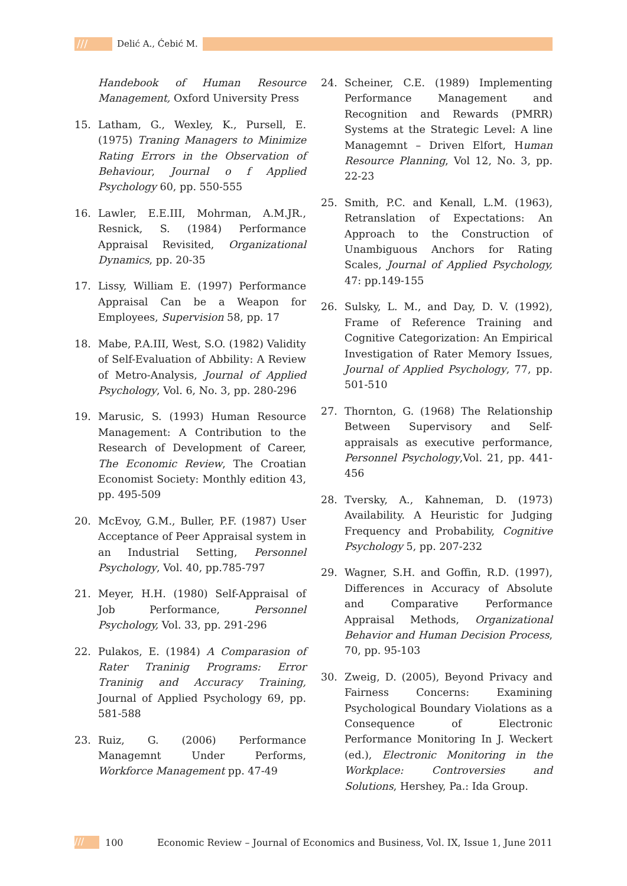/// Delić A., Ćebić M.
Handebook of Human Resource Management, Oxford University Press
15. Latham, G., Wexley, K., Pursell, E. (1975) Traning Managers to Minimize Rating Errors in the Observation of Behaviour, Journal o f Applied Psychology 60, pp. 550-555
16. Lawler, E.E.III, Mohrman, A.M.JR., Resnick, S. (1984) Performance Appraisal Revisited, Organizational Dynamics, pp. 20-35
17. Lissy, William E. (1997) Performance Appraisal Can be a Weapon for Employees, Supervision 58, pp. 17
18. Mabe, P.A.III, West, S.O. (1982) Validity of Self-Evaluation of Abbility: A Review of Metro-Analysis, Journal of Applied Psychology, Vol. 6, No. 3, pp. 280-296
19. Marusic, S. (1993) Human Resource Management: A Contribution to the Research of Development of Career, The Economic Review, The Croatian Economist Society: Monthly edition 43, pp. 495-509
20. McEvoy, G.M., Buller, P.F. (1987) User Acceptance of Peer Appraisal system in an Industrial Setting, Personnel Psychology, Vol. 40, pp.785-797
21. Meyer, H.H. (1980) Self-Appraisal of Job Performance, Personnel Psychology, Vol. 33, pp. 291-296
22. Pulakos, E. (1984) A Comparasion of Rater Traninig Programs: Error Traninig and Accuracy Training, Journal of Applied Psychology 69, pp. 581-588
23. Ruiz, G. (2006) Performance Managemnt Under Performs, Workforce Management pp. 47-49
24. Scheiner, C.E. (1989) Implementing Performance Management and Recognition and Rewards (PMRR) Systems at the Strategic Level: A line Managemnt – Driven Elfort, Human Resource Planning, Vol 12, No. 3, pp. 22-23
25. Smith, P.C. and Kenall, L.M. (1963), Retranslation of Expectations: An Approach to the Construction of Unambiguous Anchors for Rating Scales, Journal of Applied Psychology, 47: pp.149-155
26. Sulsky, L. M., and Day, D. V. (1992), Frame of Reference Training and Cognitive Categorization: An Empirical Investigation of Rater Memory Issues, Journal of Applied Psychology, 77, pp. 501-510
27. Thornton, G. (1968) The Relationship Between Supervisory and Self-appraisals as executive performance, Personnel Psychology,Vol. 21, pp. 441-456
28. Tversky, A., Kahneman, D. (1973) Availability. A Heuristic for Judging Frequency and Probability, Cognitive Psychology 5, pp. 207-232
29. Wagner, S.H. and Goffin, R.D. (1997), Differences in Accuracy of Absolute and Comparative Performance Appraisal Methods, Organizational Behavior and Human Decision Process, 70, pp. 95-103
30. Zweig, D. (2005), Beyond Privacy and Fairness Concerns: Examining Psychological Boundary Violations as a Consequence of Electronic Performance Monitoring In J. Weckert (ed.), Electronic Monitoring in the Workplace: Controversies and Solutions, Hershey, Pa.: Ida Group.
///
100 Economic Review – Journal of Economics and Business, Vol. IX, Issue 1, June 2011